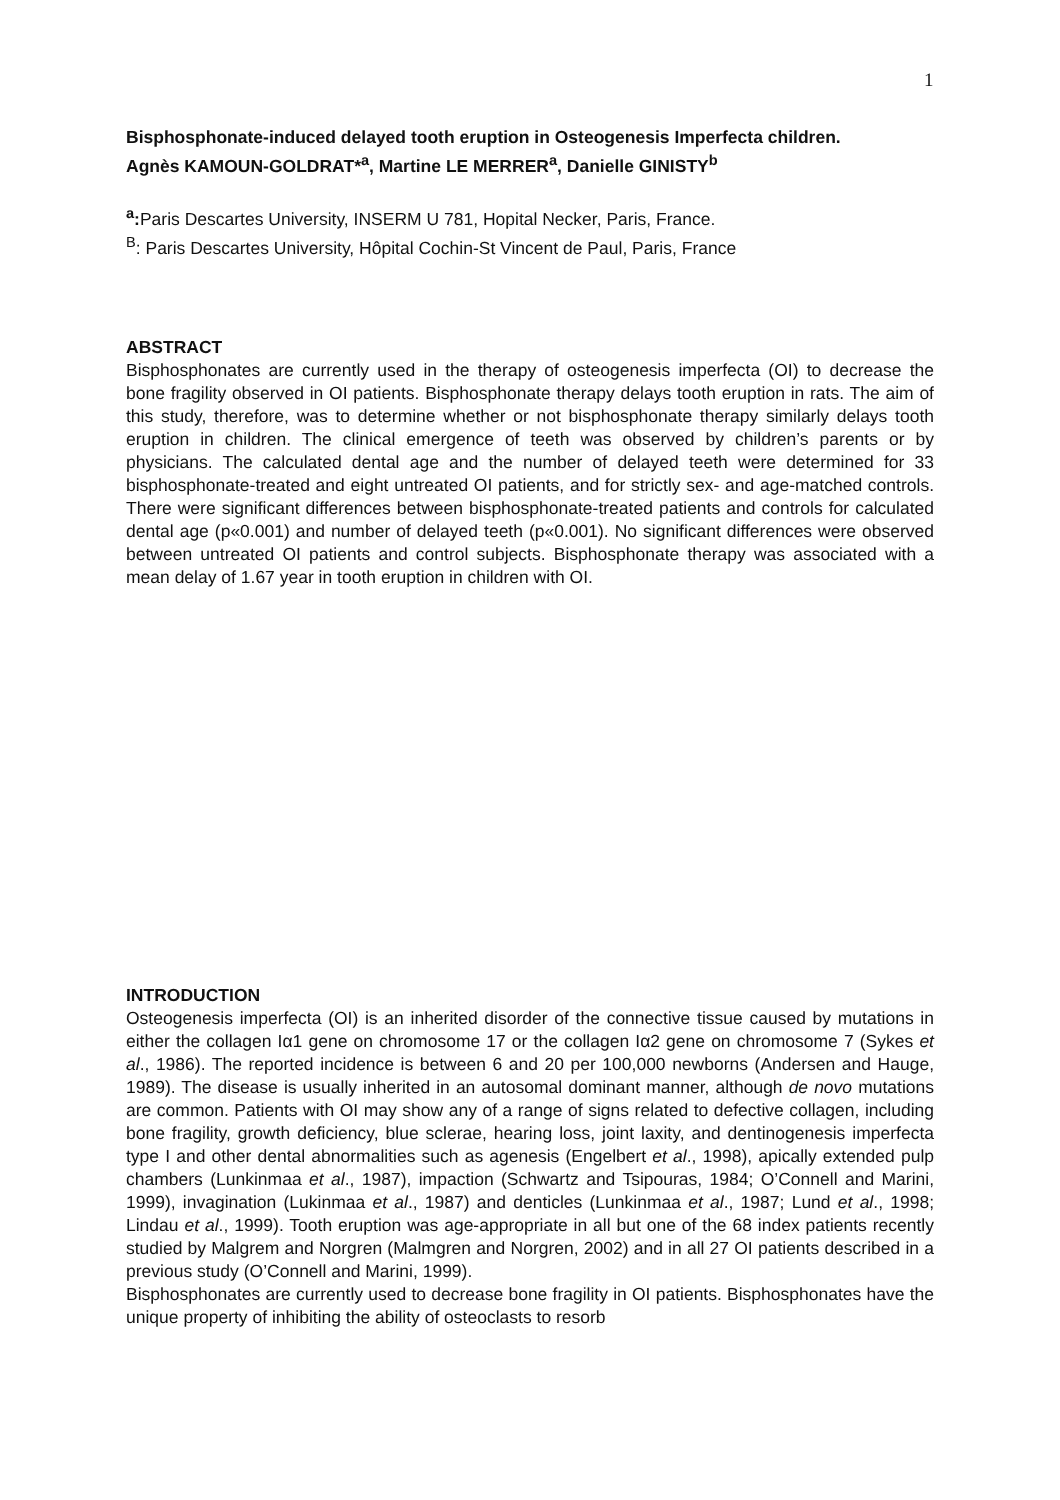1
Bisphosphonate-induced delayed tooth eruption in Osteogenesis Imperfecta children.
Agnès KAMOUN-GOLDRAT*<sup>a</sup>, Martine LE MERRER<sup>a</sup>, Danielle GINISTY<sup>b</sup>
<sup>a</sup>: Paris Descartes University, INSERM U 781, Hopital Necker, Paris, France.
<sup>B</sup>: Paris Descartes University, Hôpital Cochin-St Vincent de Paul, Paris, France
ABSTRACT
Bisphosphonates are currently used in the therapy of osteogenesis imperfecta (OI) to decrease the bone fragility observed in OI patients. Bisphosphonate therapy delays tooth eruption in rats. The aim of this study, therefore, was to determine whether or not bisphosphonate therapy similarly delays tooth eruption in children. The clinical emergence of teeth was observed by children’s parents or by physicians. The calculated dental age and the number of delayed teeth were determined for 33 bisphosphonate-treated and eight untreated OI patients, and for strictly sex- and age-matched controls. There were significant differences between bisphosphonate-treated patients and controls for calculated dental age (p«0.001) and number of delayed teeth (p«0.001). No significant differences were observed between untreated OI patients and control subjects. Bisphosphonate therapy was associated with a mean delay of 1.67 year in tooth eruption in children with OI.
INTRODUCTION
Osteogenesis imperfecta (OI) is an inherited disorder of the connective tissue caused by mutations in either the collagen Iα1 gene on chromosome 17 or the collagen Iα2 gene on chromosome 7 (Sykes et al., 1986). The reported incidence is between 6 and 20 per 100,000 newborns (Andersen and Hauge, 1989). The disease is usually inherited in an autosomal dominant manner, although de novo mutations are common. Patients with OI may show any of a range of signs related to defective collagen, including bone fragility, growth deficiency, blue sclerae, hearing loss, joint laxity, and dentinogenesis imperfecta type I and other dental abnormalities such as agenesis (Engelbert et al., 1998), apically extended pulp chambers (Lunkinmaa et al., 1987), impaction (Schwartz and Tsipouras, 1984; O’Connell and Marini, 1999), invagination (Lukinmaa et al., 1987) and denticles (Lunkinmaa et al., 1987; Lund et al., 1998; Lindau et al., 1999). Tooth eruption was age-appropriate in all but one of the 68 index patients recently studied by Malgrem and Norgren (Malmgren and Norgren, 2002) and in all 27 OI patients described in a previous study (O’Connell and Marini, 1999).
Bisphosphonates are currently used to decrease bone fragility in OI patients. Bisphosphonates have the unique property of inhibiting the ability of osteoclasts to resorb